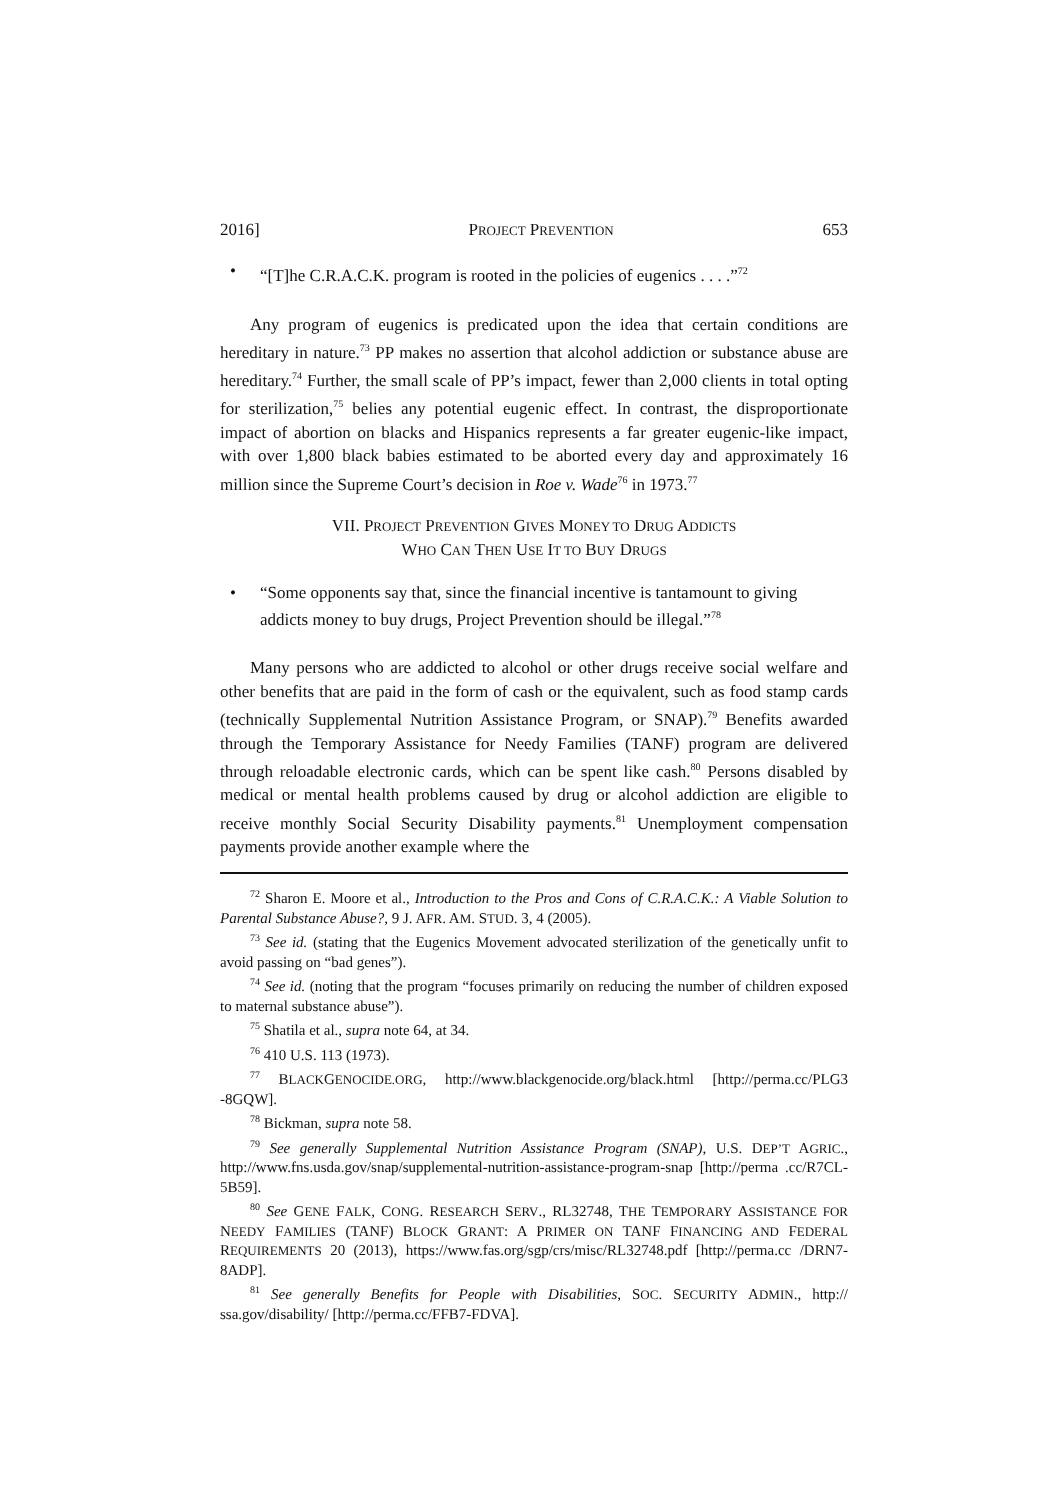2016] PROJECT PREVENTION 653
• “[T]he C.R.A.C.K. program is rooted in the policies of eugenics . . . .”<sup>72</sup>
Any program of eugenics is predicated upon the idea that certain conditions are hereditary in nature.<sup>73</sup> PP makes no assertion that alcohol addiction or substance abuse are hereditary.<sup>74</sup> Further, the small scale of PP’s impact, fewer than 2,000 clients in total opting for sterilization,<sup>75</sup> belies any potential eugenic effect. In contrast, the disproportionate impact of abortion on blacks and Hispanics represents a far greater eugenic-like impact, with over 1,800 black babies estimated to be aborted every day and approximately 16 million since the Supreme Court’s decision in Roe v. Wade<sup>76</sup> in 1973.<sup>77</sup>
VII. PROJECT PREVENTION GIVES MONEY TO DRUG ADDICTS
WHO CAN THEN USE IT TO BUY DRUGS
• “Some opponents say that, since the financial incentive is tantamount to giving addicts money to buy drugs, Project Prevention should be illegal.”<sup>78</sup>
Many persons who are addicted to alcohol or other drugs receive social welfare and other benefits that are paid in the form of cash or the equivalent, such as food stamp cards (technically Supplemental Nutrition Assistance Program, or SNAP).<sup>79</sup> Benefits awarded through the Temporary Assistance for Needy Families (TANF) program are delivered through reloadable electronic cards, which can be spent like cash.<sup>80</sup> Persons disabled by medical or mental health problems caused by drug or alcohol addiction are eligible to receive monthly Social Security Disability payments.<sup>81</sup> Unemployment compensation payments provide another example where the
<sup>72</sup> Sharon E. Moore et al., Introduction to the Pros and Cons of C.R.A.C.K.: A Viable Solution to Parental Substance Abuse?, 9 J. AFR. AM. STUD. 3, 4 (2005).
<sup>73</sup> See id. (stating that the Eugenics Movement advocated sterilization of the genetically unfit to avoid passing on “bad genes”).
<sup>74</sup> See id. (noting that the program “focuses primarily on reducing the number of children exposed to maternal substance abuse”).
<sup>75</sup> Shatila et al., supra note 64, at 34.
<sup>76</sup> 410 U.S. 113 (1973).
<sup>77</sup> BLACKGENOCIDE.ORG, http://www.blackgenocide.org/black.html [http://perma.cc/PLG3 -8GQW].
<sup>78</sup> Bickman, supra note 58.
<sup>79</sup> See generally Supplemental Nutrition Assistance Program (SNAP), U.S. DEP’T AGRIC., http://www.fns.usda.gov/snap/supplemental-nutrition-assistance-program-snap [http://perma .cc/R7CL-5B59].
<sup>80</sup> See GENE FALK, CONG. RESEARCH SERV., RL32748, THE TEMPORARY ASSISTANCE FOR NEEDY FAMILIES (TANF) BLOCK GRANT: A PRIMER ON TANF FINANCING AND FEDERAL REQUIREMENTS 20 (2013), https://www.fas.org/sgp/crs/misc/RL32748.pdf [http://perma.cc /DRN7-8ADP].
<sup>81</sup> See generally Benefits for People with Disabilities, SOC. SECURITY ADMIN., http:// ssa.gov/disability/ [http://perma.cc/FFB7-FDVA].